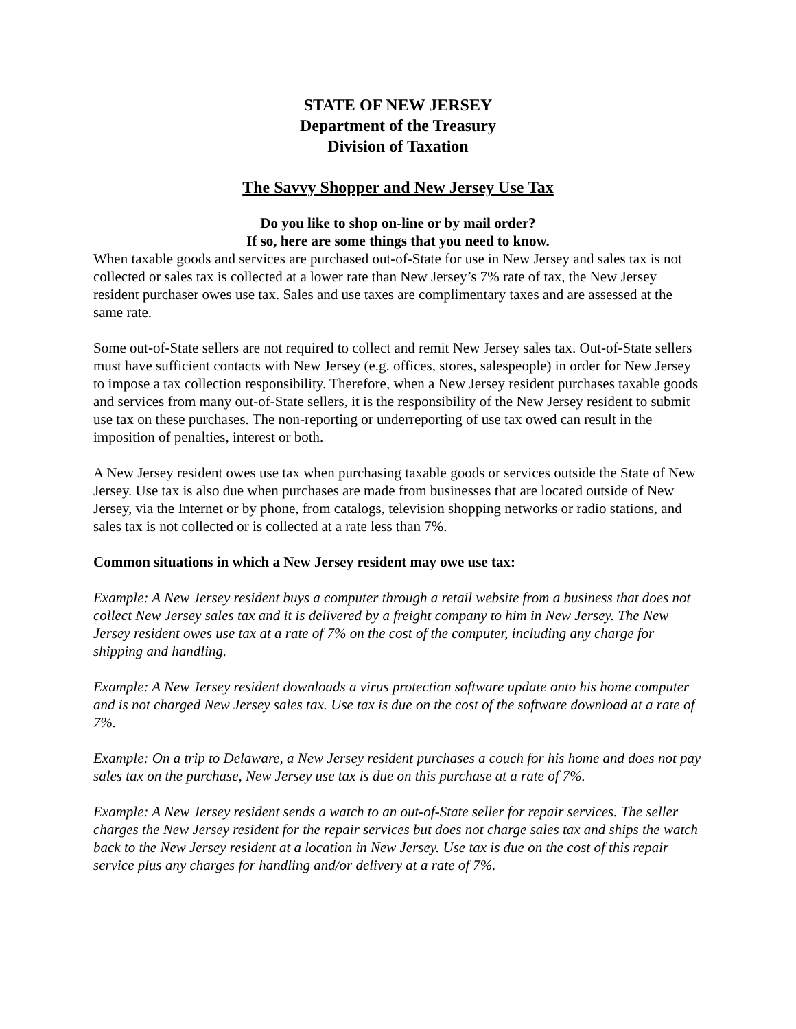STATE OF NEW JERSEY
Department of the Treasury
Division of Taxation
The Savvy Shopper and New Jersey Use Tax
Do you like to shop on-line or by mail order?
If so, here are some things that you need to know.
When taxable goods and services are purchased out-of-State for use in New Jersey and sales tax is not collected or sales tax is collected at a lower rate than New Jersey’s 7% rate of tax, the New Jersey resident purchaser owes use tax. Sales and use taxes are complimentary taxes and are assessed at the same rate.
Some out-of-State sellers are not required to collect and remit New Jersey sales tax. Out-of-State sellers must have sufficient contacts with New Jersey (e.g. offices, stores, salespeople) in order for New Jersey to impose a tax collection responsibility. Therefore, when a New Jersey resident purchases taxable goods and services from many out-of-State sellers, it is the responsibility of the New Jersey resident to submit use tax on these purchases. The non-reporting or underreporting of use tax owed can result in the imposition of penalties, interest or both.
A New Jersey resident owes use tax when purchasing taxable goods or services outside the State of New Jersey. Use tax is also due when purchases are made from businesses that are located outside of New Jersey, via the Internet or by phone, from catalogs, television shopping networks or radio stations, and sales tax is not collected or is collected at a rate less than 7%.
Common situations in which a New Jersey resident may owe use tax:
Example: A New Jersey resident buys a computer through a retail website from a business that does not collect New Jersey sales tax and it is delivered by a freight company to him in New Jersey. The New Jersey resident owes use tax at a rate of 7% on the cost of the computer, including any charge for shipping and handling.
Example: A New Jersey resident downloads a virus protection software update onto his home computer and is not charged New Jersey sales tax. Use tax is due on the cost of the software download at a rate of 7%.
Example: On a trip to Delaware, a New Jersey resident purchases a couch for his home and does not pay sales tax on the purchase, New Jersey use tax is due on this purchase at a rate of 7%.
Example: A New Jersey resident sends a watch to an out-of-State seller for repair services. The seller charges the New Jersey resident for the repair services but does not charge sales tax and ships the watch back to the New Jersey resident at a location in New Jersey. Use tax is due on the cost of this repair service plus any charges for handling and/or delivery at a rate of 7%.